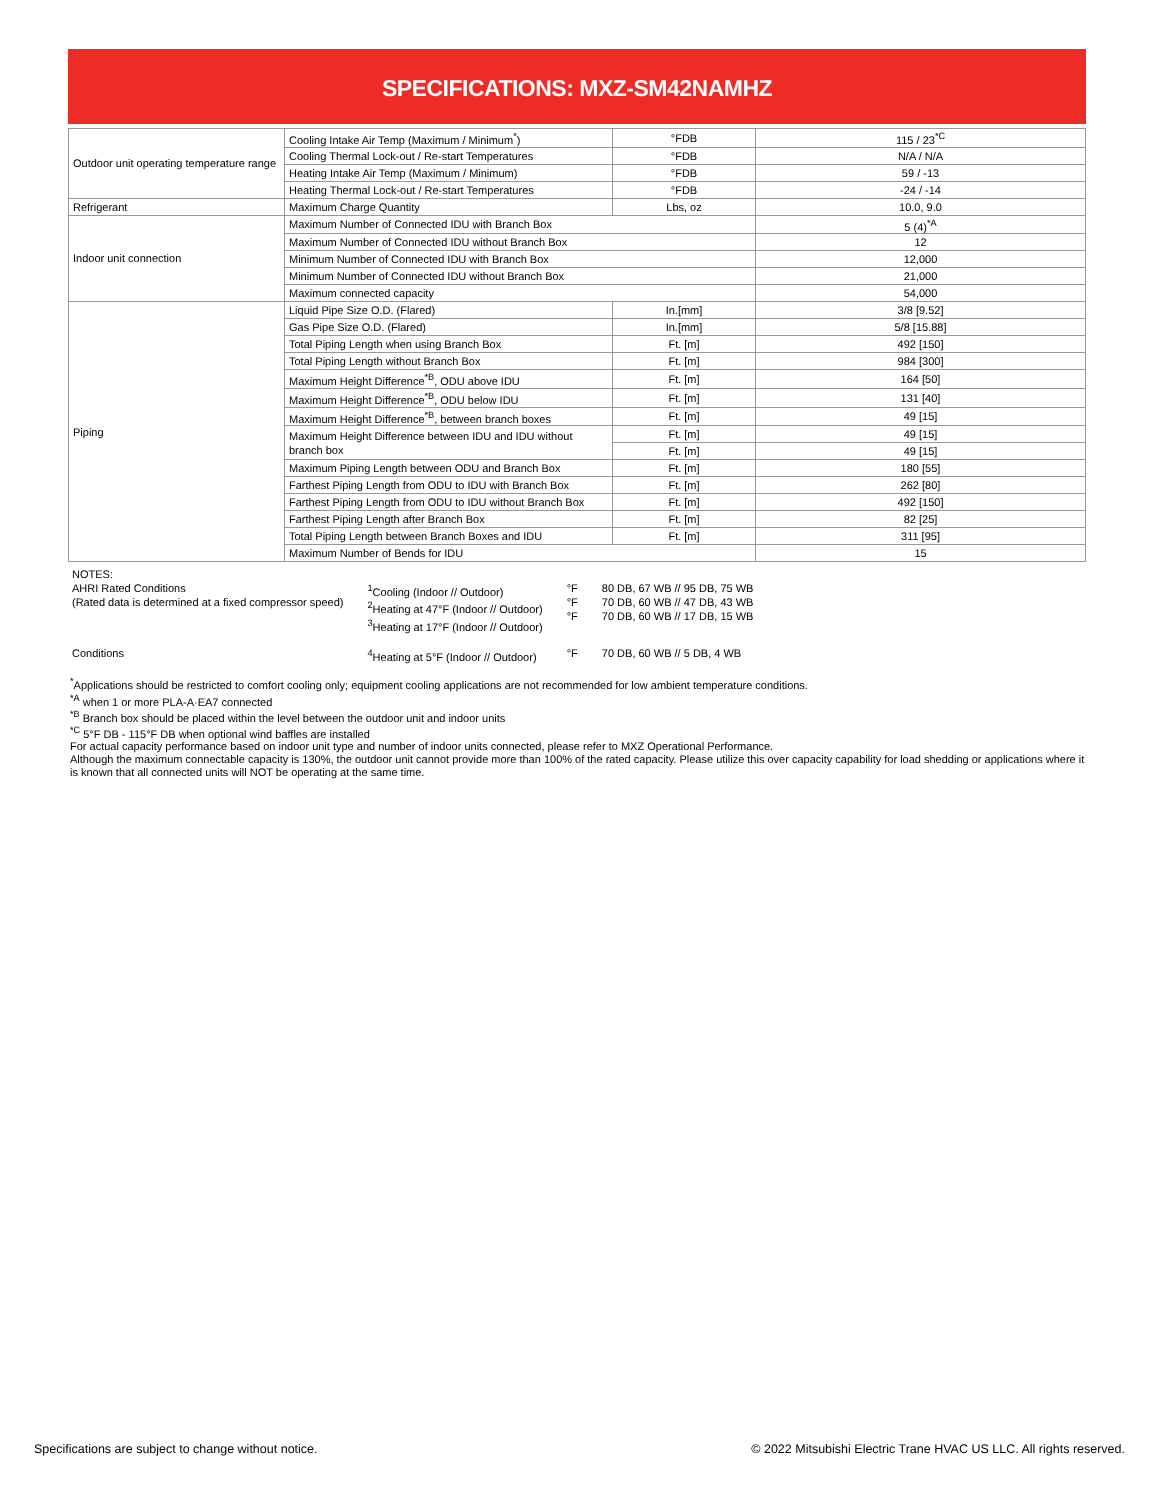SPECIFICATIONS: MXZ-SM42NAMHZ
| Outdoor unit operating temperature range | Cooling Intake Air Temp (Maximum / Minimum<sup>*</sup>) | °FDB | 115 / 23<sup>*C</sup> |
| | Cooling Thermal Lock-out / Re-start Temperatures | °FDB | N/A / N/A |
| | Heating Intake Air Temp (Maximum / Minimum) | °FDB | 59 / -13 |
| | Heating Thermal Lock-out / Re-start Temperatures | °FDB | -24 / -14 |
| Refrigerant | Maximum Charge Quantity | Lbs, oz | 10.0, 9.0 |
| Indoor unit connection | Maximum Number of Connected IDU with Branch Box | | 5 (4)<sup>*A</sup> |
| | Maximum Number of Connected IDU without Branch Box | | 12 |
| | Minimum Number of Connected IDU with Branch Box | | 12,000 |
| | Minimum Number of Connected IDU without Branch Box | | 21,000 |
| | Maximum connected capacity | | 54,000 |
| Piping | Liquid Pipe Size O.D. (Flared) | In.[mm] | 3/8 [9.52] |
| | Gas Pipe Size O.D. (Flared) | In.[mm] | 5/8 [15.88] |
| | Total Piping Length when using Branch Box | Ft. [m] | 492 [150] |
| | Total Piping Length without Branch Box | Ft. [m] | 984 [300] |
| | Maximum Height Difference<sup>*B</sup>, ODU above IDU | Ft. [m] | 164 [50] |
| | Maximum Height Difference<sup>*B</sup>, ODU below IDU | Ft. [m] | 131 [40] |
| | Maximum Height Difference<sup>*B</sup>, between branch boxes | Ft. [m] | 49 [15] |
| | Maximum Height Difference between IDU and IDU without branch box | Ft. [m] | 49 [15] |
| | | Ft. [m] | 49 [15] |
| | Maximum Piping Length between ODU and Branch Box | Ft. [m] | 180 [55] |
| | Farthest Piping Length from ODU to IDU with Branch Box | Ft. [m] | 262 [80] |
| | Farthest Piping Length from ODU to IDU without Branch Box | Ft. [m] | 492 [150] |
| | Farthest Piping Length after Branch Box | Ft. [m] | 82 [25] |
| | Total Piping Length between Branch Boxes and IDU | Ft. [m] | 311 [95] |
| | Maximum Number of Bends for IDU | | 15 |
NOTES:
| AHRI Rated Conditions (Rated data is determined at a fixed compressor speed) | <sup>1</sup> Cooling (Indoor // Outdoor) <sup>2</sup> Heating at 47°F (Indoor // Outdoor) <sup>3</sup> Heating at 17°F (Indoor // Outdoor) | °F °F °F | 80 DB, 67 WB // 95 DB, 75 WB 70 DB, 60 WB // 47 DB, 43 WB 70 DB, 60 WB // 17 DB, 15 WB |
| Conditions | <sup>4</sup> Heating at 5°F (Indoor // Outdoor) | °F | 70 DB, 60 WB // 5 DB, 4 WB |
<sup>*</sup> Applications should be restricted to comfort cooling only; equipment cooling applications are not recommended for low ambient temperature conditions.
<sup>*A</sup> when 1 or more PLA-A·EA7 connected
<sup>*B</sup> Branch box should be placed within the level between the outdoor unit and indoor units
<sup>*C</sup> 5°F DB - 115°F DB when optional wind baffles are installed
For actual capacity performance based on indoor unit type and number of indoor units connected, please refer to MXZ Operational Performance.
Although the maximum connectable capacity is 130%, the outdoor unit cannot provide more than 100% of the rated capacity. Please utilize this over capacity capability for load shedding or applications where it is known that all connected units will NOT be operating at the same time.
Specifications are subject to change without notice. © 2022 Mitsubishi Electric Trane HVAC US LLC. All rights reserved.